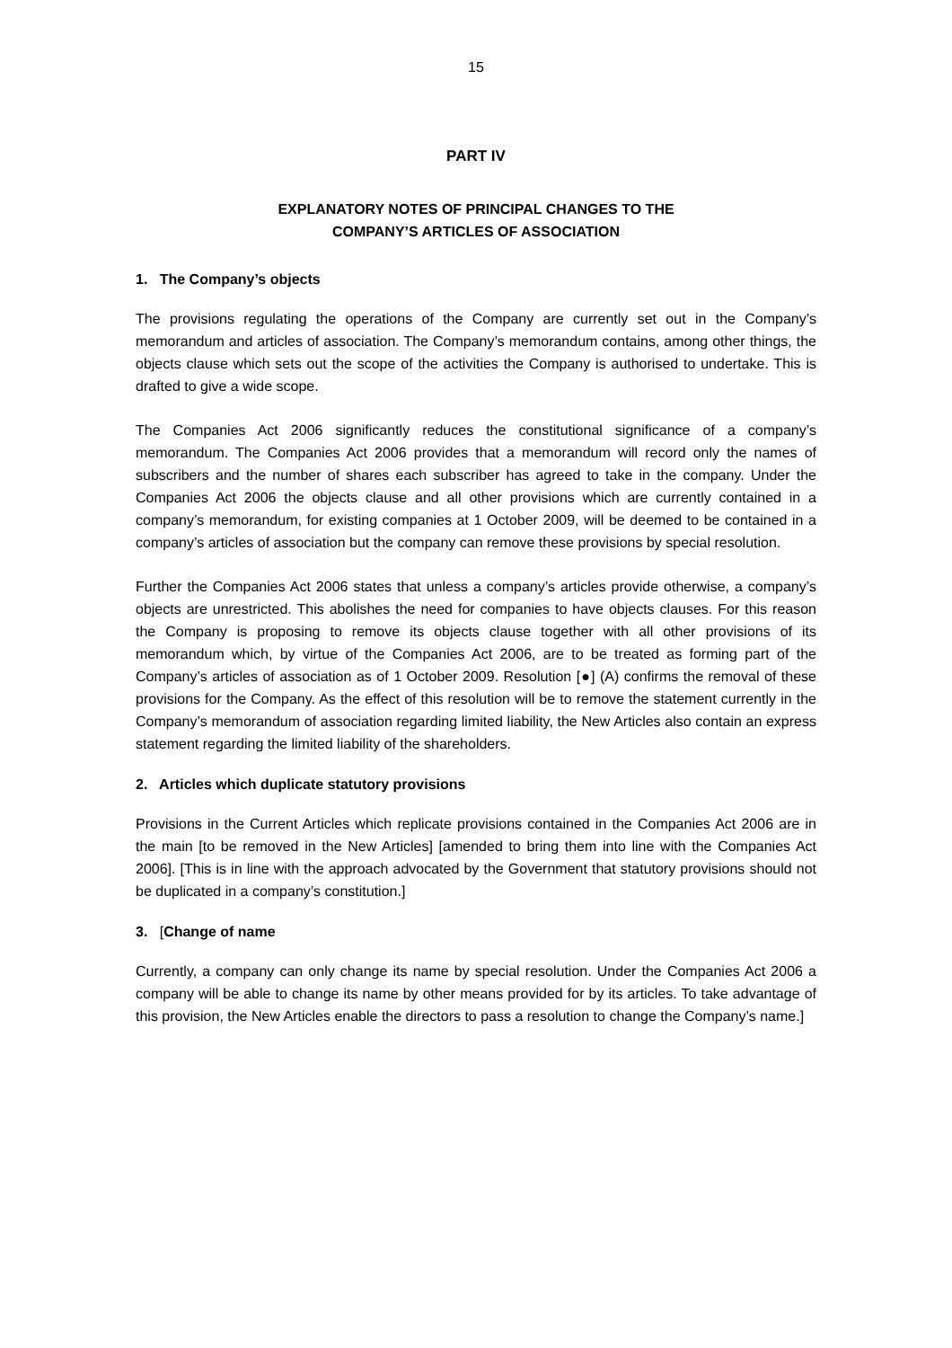15
PART IV
EXPLANATORY NOTES OF PRINCIPAL CHANGES TO THE
COMPANY’S ARTICLES OF ASSOCIATION
1. The Company’s objects
The provisions regulating the operations of the Company are currently set out in the Company’s memorandum and articles of association. The Company’s memorandum contains, among other things, the objects clause which sets out the scope of the activities the Company is authorised to undertake. This is drafted to give a wide scope.
The Companies Act 2006 significantly reduces the constitutional significance of a company’s memorandum. The Companies Act 2006 provides that a memorandum will record only the names of subscribers and the number of shares each subscriber has agreed to take in the company. Under the Companies Act 2006 the objects clause and all other provisions which are currently contained in a company’s memorandum, for existing companies at 1 October 2009, will be deemed to be contained in a company’s articles of association but the company can remove these provisions by special resolution.
Further the Companies Act 2006 states that unless a company’s articles provide otherwise, a company’s objects are unrestricted. This abolishes the need for companies to have objects clauses. For this reason the Company is proposing to remove its objects clause together with all other provisions of its memorandum which, by virtue of the Companies Act 2006, are to be treated as forming part of the Company’s articles of association as of 1 October 2009. Resolution [●] (A) confirms the removal of these provisions for the Company. As the effect of this resolution will be to remove the statement currently in the Company’s memorandum of association regarding limited liability, the New Articles also contain an express statement regarding the limited liability of the shareholders.
2. Articles which duplicate statutory provisions
Provisions in the Current Articles which replicate provisions contained in the Companies Act 2006 are in the main [to be removed in the New Articles] [amended to bring them into line with the Companies Act 2006]. [This is in line with the approach advocated by the Government that statutory provisions should not be duplicated in a company’s constitution.]
3. [Change of name
Currently, a company can only change its name by special resolution. Under the Companies Act 2006 a company will be able to change its name by other means provided for by its articles. To take advantage of this provision, the New Articles enable the directors to pass a resolution to change the Company’s name.]